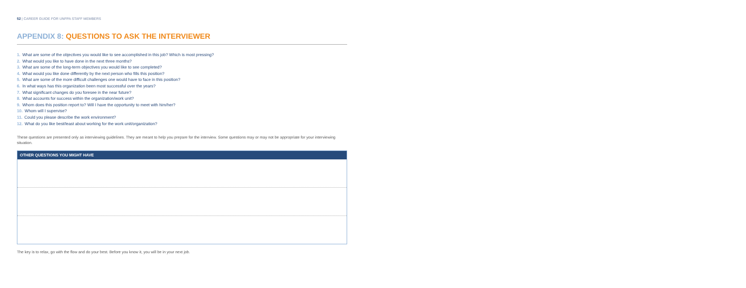52 | CAREER GUIDE FOR UNFPA STAFF MEMBERS
APPENDIX 8: QUESTIONS TO ASK THE INTERVIEWER
1. What are some of the objectives you would like to see accomplished in this job? Which is most pressing?
2. What would you like to have done in the next three months?
3. What are some of the long-term objectives you would like to see completed?
4. What would you like done differently by the next person who fills this position?
5. What are some of the more difficult challenges one would have to face in this position?
6. In what ways has this organization been most successful over the years?
7. What significant changes do you foresee in the near future?
8. What accounts for success within the organization/work unit?
9. Whom does this position report to? Will I have the opportunity to meet with him/her?
10. Whom will I supervise?
11. Could you please describe the work environment?
12. What do you like best/least about working for the work unit/organization?
These questions are presented only as interviewing guidelines. They are meant to help you prepare for the interview. Some questions may or may not be appropriate for your interviewing situation.
| OTHER QUESTIONS YOU MIGHT HAVE |
| --- |
The key is to relax, go with the flow and do your best. Before you know it, you will be in your next job.